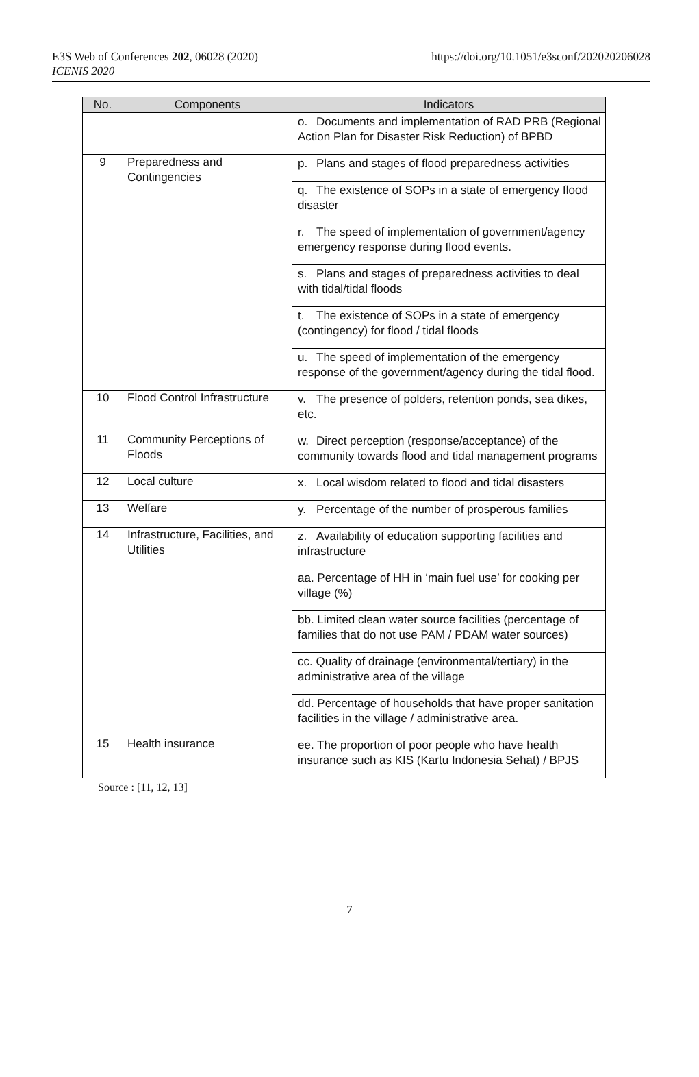E3S Web of Conferences 202, 06028 (2020)
ICENIS 2020
https://doi.org/10.1051/e3sconf/202020206028
| No. | Components | Indicators |
| --- | --- | --- |
| | | o. Documents and implementation of RAD PRB (Regional Action Plan for Disaster Risk Reduction) of BPBD |
| 9 | Preparedness and Contingencies | p. Plans and stages of flood preparedness activities |
| | | q. The existence of SOPs in a state of emergency flood disaster |
| | | r. The speed of implementation of government/agency emergency response during flood events. |
| | | s. Plans and stages of preparedness activities to deal with tidal/tidal floods |
| | | t. The existence of SOPs in a state of emergency (contingency) for flood / tidal floods |
| | | u. The speed of implementation of the emergency response of the government/agency during the tidal flood. |
| 10 | Flood Control Infrastructure | v. The presence of polders, retention ponds, sea dikes, etc. |
| 11 | Community Perceptions of Floods | w. Direct perception (response/acceptance) of the community towards flood and tidal management programs |
| 12 | Local culture | x. Local wisdom related to flood and tidal disasters |
| 13 | Welfare | y. Percentage of the number of prosperous families |
| 14 | Infrastructure, Facilities, and Utilities | z. Availability of education supporting facilities and infrastructure |
| | | aa. Percentage of HH in ‘main fuel use’ for cooking per village (%) |
| | | bb. Limited clean water source facilities (percentage of families that do not use PAM / PDAM water sources) |
| | | cc. Quality of drainage (environmental/tertiary) in the administrative area of the village |
| | | dd. Percentage of households that have proper sanitation facilities in the village / administrative area. |
| 15 | Health insurance | ee. The proportion of poor people who have health insurance such as KIS (Kartu Indonesia Sehat) / BPJS |
Source : [11, 12, 13]
7